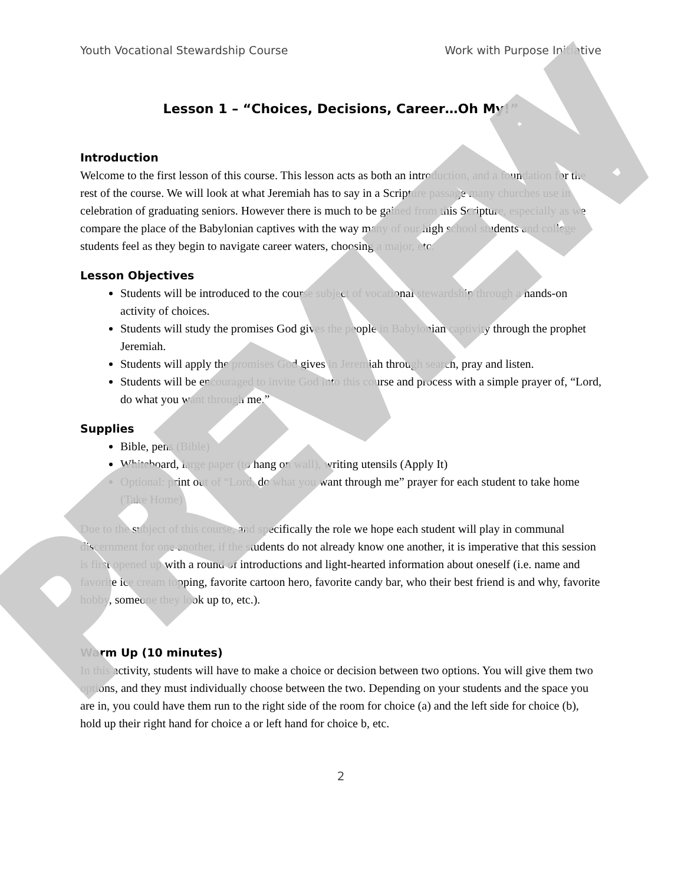PREVIEW
Youth Vocational Stewardship Course Work with Purpose Initiative
Lesson 1 – “Choices, Decisions, Career…Oh My!”
Introduction
Welcome to the first lesson of this course. This lesson acts as both an introduction, and a foundation for the rest of the course. We will look at what Jeremiah has to say in a Scripture passage many churches use in celebration of graduating seniors. However there is much to be gained from this Scripture, especially as we compare the place of the Babylonian captives with the way many of our high school students and college students feel as they begin to navigate career waters, choosing a major, etc.
Lesson Objectives
Students will be introduced to the course subject of vocational stewardship through a hands-on activity of choices.
Students will study the promises God gives the people in Babylonian captivity through the prophet Jeremiah.
Students will apply the promises God gives in Jeremiah through search, pray and listen.
Students will be encouraged to invite God into this course and process with a simple prayer of, “Lord, do what you want through me.”
Supplies
Bible, pens (Bible)
Whiteboard, large paper (to hang on wall), writing utensils (Apply It)
Optional: print out of “Lord, do what you want through me” prayer for each student to take home (Take Home)
Due to the subject of this course, and specifically the role we hope each student will play in communal discernment for one another, if the students do not already know one another, it is imperative that this session is first opened up with a round of introductions and light-hearted information about oneself (i.e. name and favorite ice cream topping, favorite cartoon hero, favorite candy bar, who their best friend is and why, favorite hobby, someone they look up to, etc.).
Warm Up (10 minutes)
In this activity, students will have to make a choice or decision between two options. You will give them two options, and they must individually choose between the two. Depending on your students and the space you are in, you could have them run to the right side of the room for choice (a) and the left side for choice (b), hold up their right hand for choice a or left hand for choice b, etc.
2